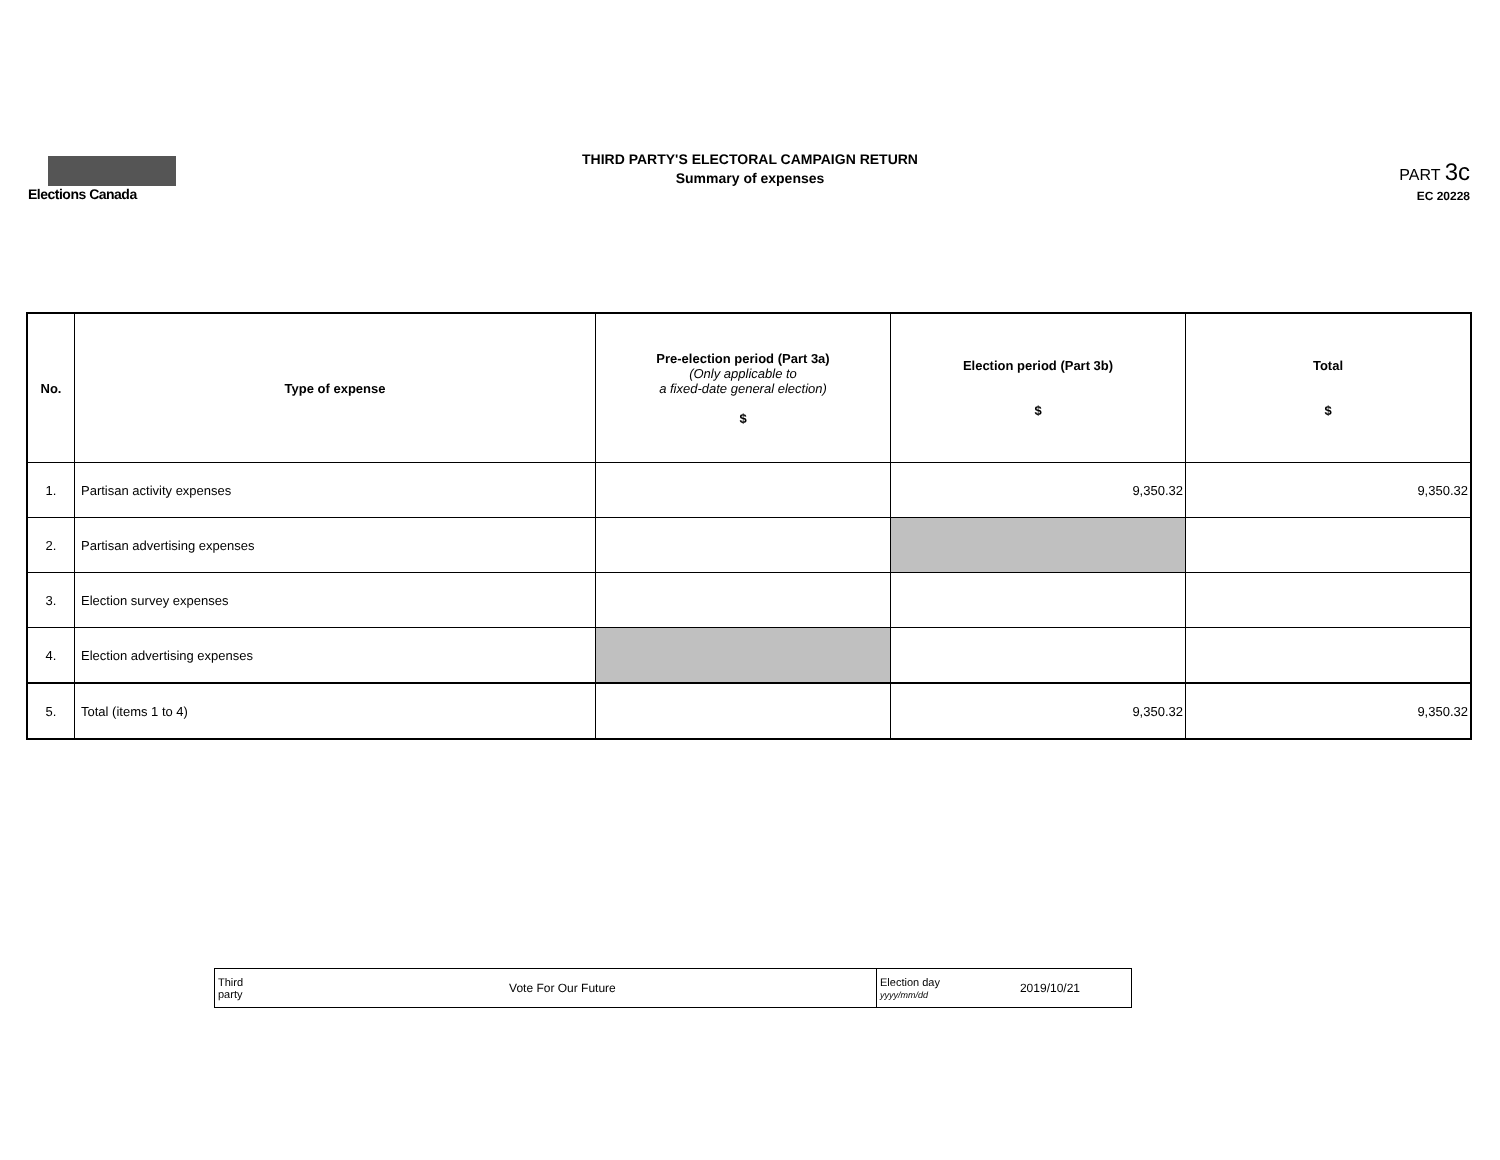Elections Canada
THIRD PARTY'S ELECTORAL CAMPAIGN RETURN
Summary of expenses
PART 3c
EC 20228
| No. | Type of expense | Pre-election period (Part 3a) (Only applicable to a fixed-date general election) $ | Election period (Part 3b) $ | Total $ |
| --- | --- | --- | --- | --- |
| 1. | Partisan activity expenses | | 9,350.32 | 9,350.32 |
| 2. | Partisan advertising expenses | | | |
| 3. | Election survey expenses | | | |
| 4. | Election advertising expenses | | | |
| 5. | Total (items 1 to 4) | | 9,350.32 | 9,350.32 |
| Third party Vote For Our Future | Election day yyyy/mm/dd 2019/10/21 |